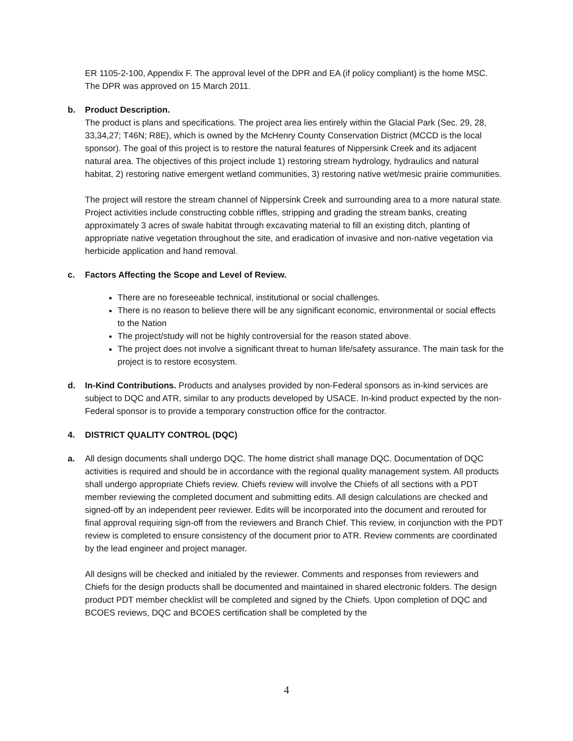ER 1105-2-100, Appendix F. The approval level of the DPR and EA (if policy compliant) is the home MSC. The DPR was approved on 15 March 2011.
b. Product Description.
The product is plans and specifications. The project area lies entirely within the Glacial Park (Sec. 29, 28, 33,34,27; T46N; R8E), which is owned by the McHenry County Conservation District (MCCD is the local sponsor). The goal of this project is to restore the natural features of Nippersink Creek and its adjacent natural area. The objectives of this project include 1) restoring stream hydrology, hydraulics and natural habitat, 2) restoring native emergent wetland communities, 3) restoring native wet/mesic prairie communities.
The project will restore the stream channel of Nippersink Creek and surrounding area to a more natural state. Project activities include constructing cobble riffles, stripping and grading the stream banks, creating approximately 3 acres of swale habitat through excavating material to fill an existing ditch, planting of appropriate native vegetation throughout the site, and eradication of invasive and non-native vegetation via herbicide application and hand removal.
c. Factors Affecting the Scope and Level of Review.
There are no foreseeable technical, institutional or social challenges.
There is no reason to believe there will be any significant economic, environmental or social effects to the Nation
The project/study will not be highly controversial for the reason stated above.
The project does not involve a significant threat to human life/safety assurance. The main task for the project is to restore ecosystem.
d. In-Kind Contributions. Products and analyses provided by non-Federal sponsors as in-kind services are subject to DQC and ATR, similar to any products developed by USACE. In-kind product expected by the non-Federal sponsor is to provide a temporary construction office for the contractor.
4. DISTRICT QUALITY CONTROL (DQC)
a. All design documents shall undergo DQC. The home district shall manage DQC. Documentation of DQC activities is required and should be in accordance with the regional quality management system. All products shall undergo appropriate Chiefs review. Chiefs review will involve the Chiefs of all sections with a PDT member reviewing the completed document and submitting edits. All design calculations are checked and signed-off by an independent peer reviewer. Edits will be incorporated into the document and rerouted for final approval requiring sign-off from the reviewers and Branch Chief. This review, in conjunction with the PDT review is completed to ensure consistency of the document prior to ATR. Review comments are coordinated by the lead engineer and project manager.
All designs will be checked and initialed by the reviewer. Comments and responses from reviewers and Chiefs for the design products shall be documented and maintained in shared electronic folders. The design product PDT member checklist will be completed and signed by the Chiefs. Upon completion of DQC and BCOES reviews, DQC and BCOES certification shall be completed by the
4